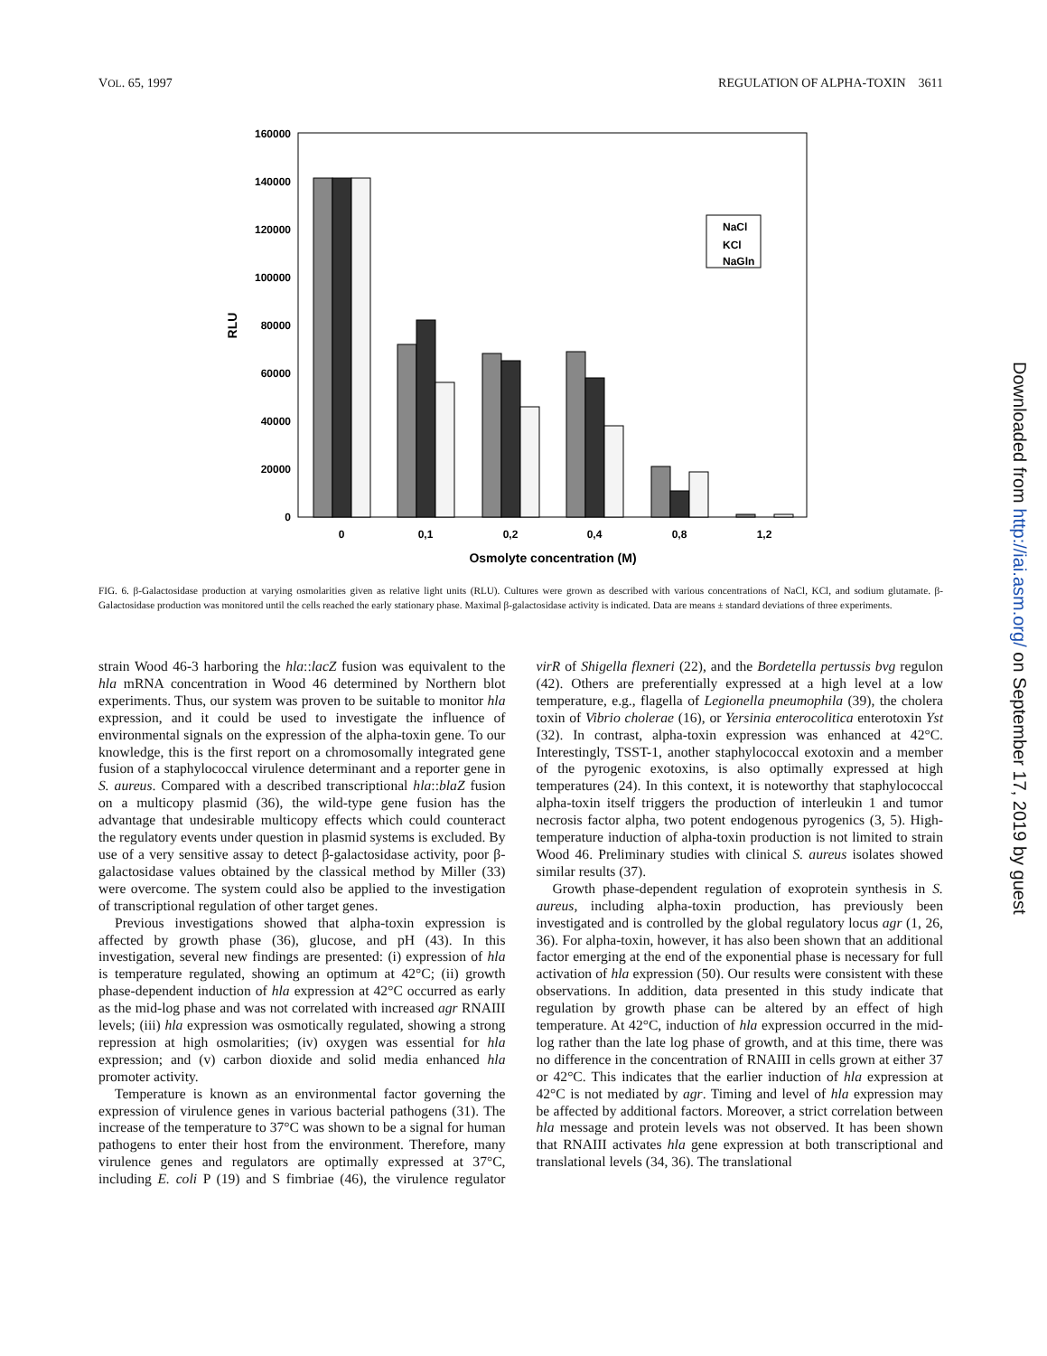VOL. 65, 1997 REGULATION OF ALPHA-TOXIN 3611
160000
140000
120000
100000
80000
60000
40000
20000
0
RLU
NaCl
KCl
NaGln
0
0,1
0,2
0,4
0,8
1,2
Osmolyte concentration (M)
FIG. 6. β-Galactosidase production at varying osmolarities given as relative light units (RLU). Cultures were grown as described with various concentrations of NaCl, KCl, and sodium glutamate. β-Galactosidase production was monitored until the cells reached the early stationary phase. Maximal β-galactosidase activity is indicated. Data are means ± standard deviations of three experiments.
strain Wood 46-3 harboring the hla::lacZ fusion was equivalent to the hla mRNA concentration in Wood 46 determined by Northern blot experiments. Thus, our system was proven to be suitable to monitor hla expression, and it could be used to investigate the influence of environmental signals on the expression of the alpha-toxin gene. To our knowledge, this is the first report on a chromosomally integrated gene fusion of a staphylococcal virulence determinant and a reporter gene in S. aureus. Compared with a described transcriptional hla::blaZ fusion on a multicopy plasmid (36), the wild-type gene fusion has the advantage that undesirable multicopy effects which could counteract the regulatory events under question in plasmid systems is excluded. By use of a very sensitive assay to detect β-galactosidase activity, poor β-galactosidase values obtained by the classical method by Miller (33) were overcome. The system could also be applied to the investigation of transcriptional regulation of other target genes.
Previous investigations showed that alpha-toxin expression is affected by growth phase (36), glucose, and pH (43). In this investigation, several new findings are presented: (i) expression of hla is temperature regulated, showing an optimum at 42°C; (ii) growth phase-dependent induction of hla expression at 42°C occurred as early as the mid-log phase and was not correlated with increased agr RNAIII levels; (iii) hla expression was osmotically regulated, showing a strong repression at high osmolarities; (iv) oxygen was essential for hla expression; and (v) carbon dioxide and solid media enhanced hla promoter activity.
Temperature is known as an environmental factor governing the expression of virulence genes in various bacterial pathogens (31). The increase of the temperature to 37°C was shown to be a signal for human pathogens to enter their host from the environment. Therefore, many virulence genes and regulators are optimally expressed at 37°C, including E. coli P (19) and S fimbriae (46), the virulence regulator virR of Shigella flexneri (22), and the Bordetella pertussis bvg regulon (42). Others are preferentially expressed at a high level at a low temperature, e.g., flagella of Legionella pneumophila (39), the cholera toxin of Vibrio cholerae (16), or Yersinia enterocolitica enterotoxin Yst (32). In contrast, alpha-toxin expression was enhanced at 42°C. Interestingly, TSST-1, another staphylococcal exotoxin and a member of the pyrogenic exotoxins, is also optimally expressed at high temperatures (24). In this context, it is noteworthy that staphylococcal alpha-toxin itself triggers the production of interleukin 1 and tumor necrosis factor alpha, two potent endogenous pyrogenics (3, 5). High-temperature induction of alpha-toxin production is not limited to strain Wood 46. Preliminary studies with clinical S. aureus isolates showed similar results (37).
Growth phase-dependent regulation of exoprotein synthesis in S. aureus, including alpha-toxin production, has previously been investigated and is controlled by the global regulatory locus agr (1, 26, 36). For alpha-toxin, however, it has also been shown that an additional factor emerging at the end of the exponential phase is necessary for full activation of hla expression (50). Our results were consistent with these observations. In addition, data presented in this study indicate that regulation by growth phase can be altered by an effect of high temperature. At 42°C, induction of hla expression occurred in the mid-log rather than the late log phase of growth, and at this time, there was no difference in the concentration of RNAIII in cells grown at either 37 or 42°C. This indicates that the earlier induction of hla expression at 42°C is not mediated by agr. Timing and level of hla expression may be affected by additional factors. Moreover, a strict correlation between hla message and protein levels was not observed. It has been shown that RNAIII activates hla gene expression at both transcriptional and translational levels (34, 36). The translational
Downloaded from http://iai.asm.org/ on September 17, 2019 by guest